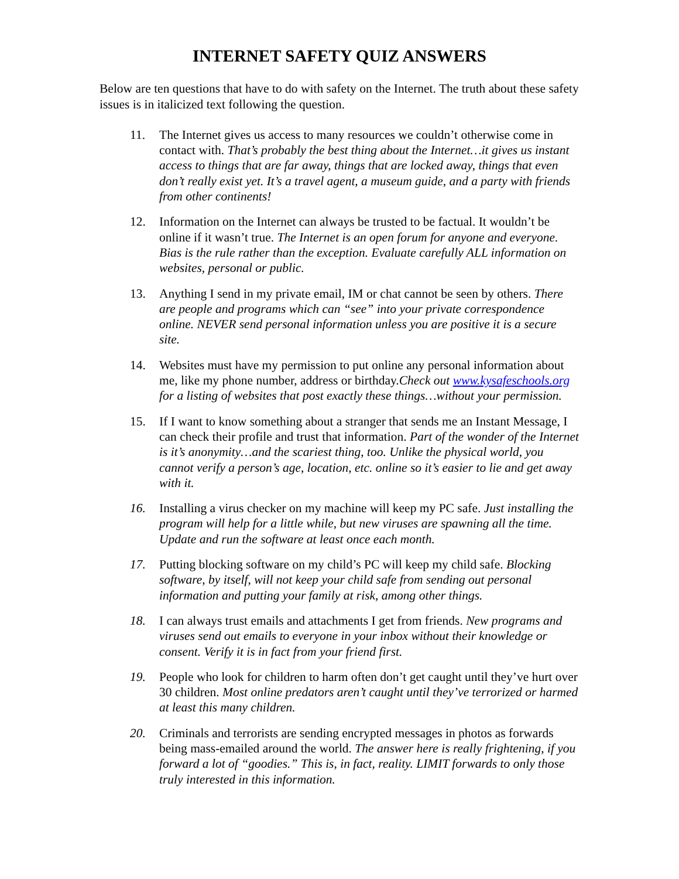INTERNET SAFETY QUIZ ANSWERS
Below are ten questions that have to do with safety on the Internet. The truth about these safety issues is in italicized text following the question.
11. The Internet gives us access to many resources we couldn’t otherwise come in contact with. That’s probably the best thing about the Internet…it gives us instant access to things that are far away, things that are locked away, things that even don’t really exist yet. It’s a travel agent, a museum guide, and a party with friends from other continents!
12. Information on the Internet can always be trusted to be factual. It wouldn’t be online if it wasn’t true. The Internet is an open forum for anyone and everyone. Bias is the rule rather than the exception. Evaluate carefully ALL information on websites, personal or public.
13. Anything I send in my private email, IM or chat cannot be seen by others. There are people and programs which can “see” into your private correspondence online. NEVER send personal information unless you are positive it is a secure site.
14. Websites must have my permission to put online any personal information about me, like my phone number, address or birthday.Check out www.kysafeschools.org for a listing of websites that post exactly these things…without your permission.
15. If I want to know something about a stranger that sends me an Instant Message, I can check their profile and trust that information. Part of the wonder of the Internet is it’s anonymity…and the scariest thing, too. Unlike the physical world, you cannot verify a person’s age, location, etc. online so it’s easier to lie and get away with it.
16. Installing a virus checker on my machine will keep my PC safe. Just installing the program will help for a little while, but new viruses are spawning all the time. Update and run the software at least once each month.
17. Putting blocking software on my child’s PC will keep my child safe. Blocking software, by itself, will not keep your child safe from sending out personal information and putting your family at risk, among other things.
18. I can always trust emails and attachments I get from friends. New programs and viruses send out emails to everyone in your inbox without their knowledge or consent. Verify it is in fact from your friend first.
19. People who look for children to harm often don’t get caught until they’ve hurt over 30 children. Most online predators aren’t caught until they’ve terrorized or harmed at least this many children.
20. Criminals and terrorists are sending encrypted messages in photos as forwards being mass-emailed around the world. The answer here is really frightening, if you forward a lot of “goodies.” This is, in fact, reality. LIMIT forwards to only those truly interested in this information.